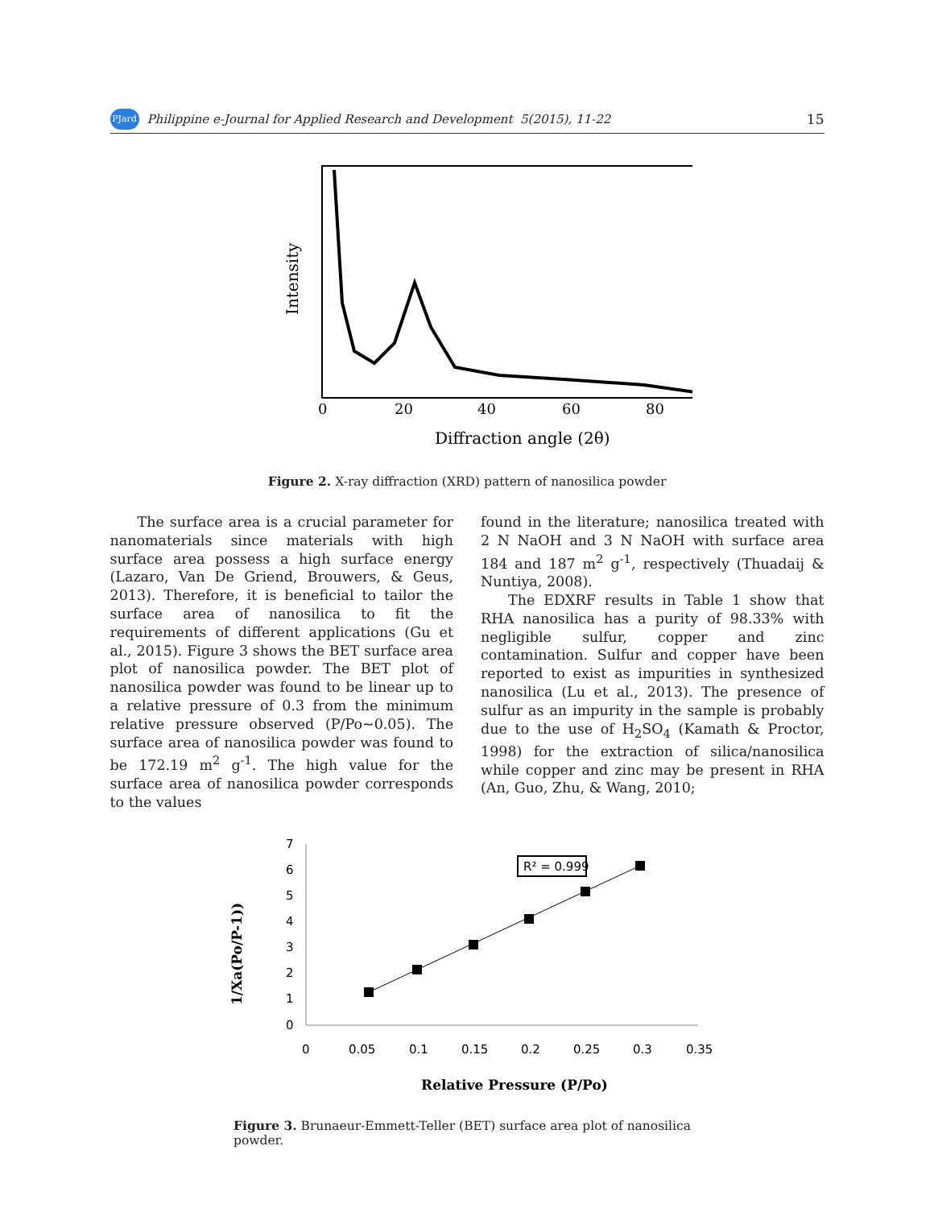PJard Philippine e-Journal for Applied Research and Development 5(2015), 11-22 15
Intensity
0
20
40
60
80
Diffraction angle (2θ)
Figure 2. X-ray diffraction (XRD) pattern of nanosilica powder
The surface area is a crucial parameter for nanomaterials since materials with high surface area possess a high surface energy (Lazaro, Van De Griend, Brouwers, & Geus, 2013). Therefore, it is beneficial to tailor the surface area of nanosilica to fit the requirements of different applications (Gu et al., 2015). Figure 3 shows the BET surface area plot of nanosilica powder. The BET plot of nanosilica powder was found to be linear up to a relative pressure of 0.3 from the minimum relative pressure observed (P/Po~0.05). The surface area of nanosilica powder was found to be 172.19 m<sup>2</sup> g<sup>-1</sup>. The high value for the surface area of nanosilica powder corresponds to the values
found in the literature; nanosilica treated with 2 N NaOH and 3 N NaOH with surface area 184 and 187 m<sup>2</sup> g<sup>-1</sup>, respectively (Thuadaij & Nuntiya, 2008).
The EDXRF results in Table 1 show that RHA nanosilica has a purity of 98.33% with negligible sulfur, copper and zinc contamination. Sulfur and copper have been reported to exist as impurities in synthesized nanosilica (Lu et al., 2013). The presence of sulfur as an impurity in the sample is probably due to the use of H<sub>2</sub>SO<sub>4</sub> (Kamath & Proctor, 1998) for the extraction of silica/nanosilica while copper and zinc may be present in RHA (An, Guo, Zhu, & Wang, 2010;
1/Xa(Po/P-1))
7
6
5
4
3
2
1
0
0
0.05
0.1
0.15
0.2
0.25
0.3
0.35
R² = 0.999
Relative Pressure (P/Po)
Figure 3. Brunaeur-Emmett-Teller (BET) surface area plot of nanosilica powder.